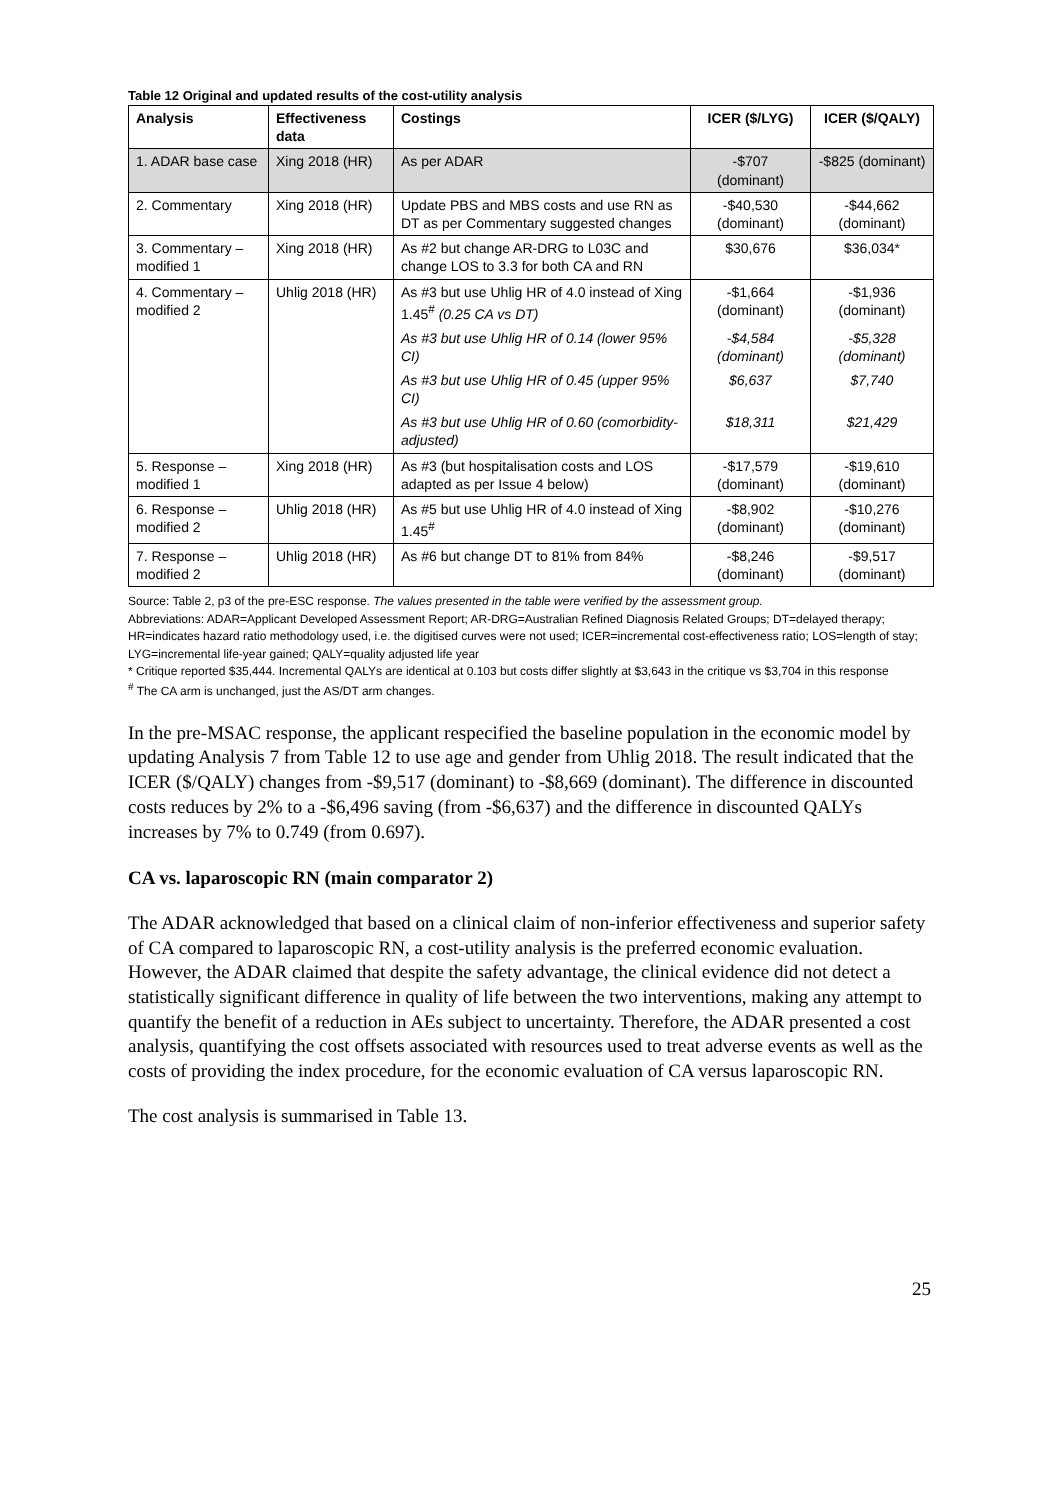Table 12 Original and updated results of the cost-utility analysis
| Analysis | Effectiveness data | Costings | ICER ($/LYG) | ICER ($/QALY) |
| --- | --- | --- | --- | --- |
| 1. ADAR base case | Xing 2018 (HR) | As per ADAR | -$707 (dominant) | -$825 (dominant) |
| 2. Commentary | Xing 2018 (HR) | Update PBS and MBS costs and use RN as DT as per Commentary suggested changes | -$40,530 (dominant) | -$44,662 (dominant) |
| 3. Commentary – modified 1 | Xing 2018 (HR) | As #2 but change AR-DRG to L03C and change LOS to 3.3 for both CA and RN | $30,676 | $36,034* |
| 4. Commentary – modified 2 | Uhlig 2018 (HR) | As #3 but use Uhlig HR of 4.0 instead of Xing 1.45<sup>#</sup> (0.25 CA vs DT) | -$1,664 (dominant) | -$1,936 (dominant) |
| | | As #3 but use Uhlig HR of 0.14 (lower 95% CI) | -$4,584 (dominant) | -$5,328 (dominant) |
| | | As #3 but use Uhlig HR of 0.45 (upper 95% CI) | $6,637 | $7,740 |
| | | As #3 but use Uhlig HR of 0.60 (comorbidity-adjusted) | $18,311 | $21,429 |
| 5. Response – modified 1 | Xing 2018 (HR) | As #3 (but hospitalisation costs and LOS adapted as per Issue 4 below) | -$17,579 (dominant) | -$19,610 (dominant) |
| 6. Response – modified 2 | Uhlig 2018 (HR) | As #5 but use Uhlig HR of 4.0 instead of Xing 1.45<sup>#</sup> | -$8,902 (dominant) | -$10,276 (dominant) |
| 7. Response – modified 2 | Uhlig 2018 (HR) | As #6 but change DT to 81% from 84% | -$8,246 (dominant) | -$9,517 (dominant) |
Source: Table 2, p3 of the pre-ESC response. The values presented in the table were verified by the assessment group.
Abbreviations: ADAR=Applicant Developed Assessment Report; AR-DRG=Australian Refined Diagnosis Related Groups; DT=delayed therapy; HR=indicates hazard ratio methodology used, i.e. the digitised curves were not used; ICER=incremental cost-effectiveness ratio; LOS=length of stay; LYG=incremental life-year gained; QALY=quality adjusted life year
* Critique reported $35,444. Incremental QALYs are identical at 0.103 but costs differ slightly at $3,643 in the critique vs $3,704 in this response
<sup>#</sup> The CA arm is unchanged, just the AS/DT arm changes.
In the pre-MSAC response, the applicant respecified the baseline population in the economic model by updating Analysis 7 from Table 12 to use age and gender from Uhlig 2018. The result indicated that the ICER ($/QALY) changes from -$9,517 (dominant) to -$8,669 (dominant). The difference in discounted costs reduces by 2% to a -$6,496 saving (from -$6,637) and the difference in discounted QALYs increases by 7% to 0.749 (from 0.697).
CA vs. laparoscopic RN (main comparator 2)
The ADAR acknowledged that based on a clinical claim of non-inferior effectiveness and superior safety of CA compared to laparoscopic RN, a cost-utility analysis is the preferred economic evaluation. However, the ADAR claimed that despite the safety advantage, the clinical evidence did not detect a statistically significant difference in quality of life between the two interventions, making any attempt to quantify the benefit of a reduction in AEs subject to uncertainty. Therefore, the ADAR presented a cost analysis, quantifying the cost offsets associated with resources used to treat adverse events as well as the costs of providing the index procedure, for the economic evaluation of CA versus laparoscopic RN.
The cost analysis is summarised in Table 13.
25